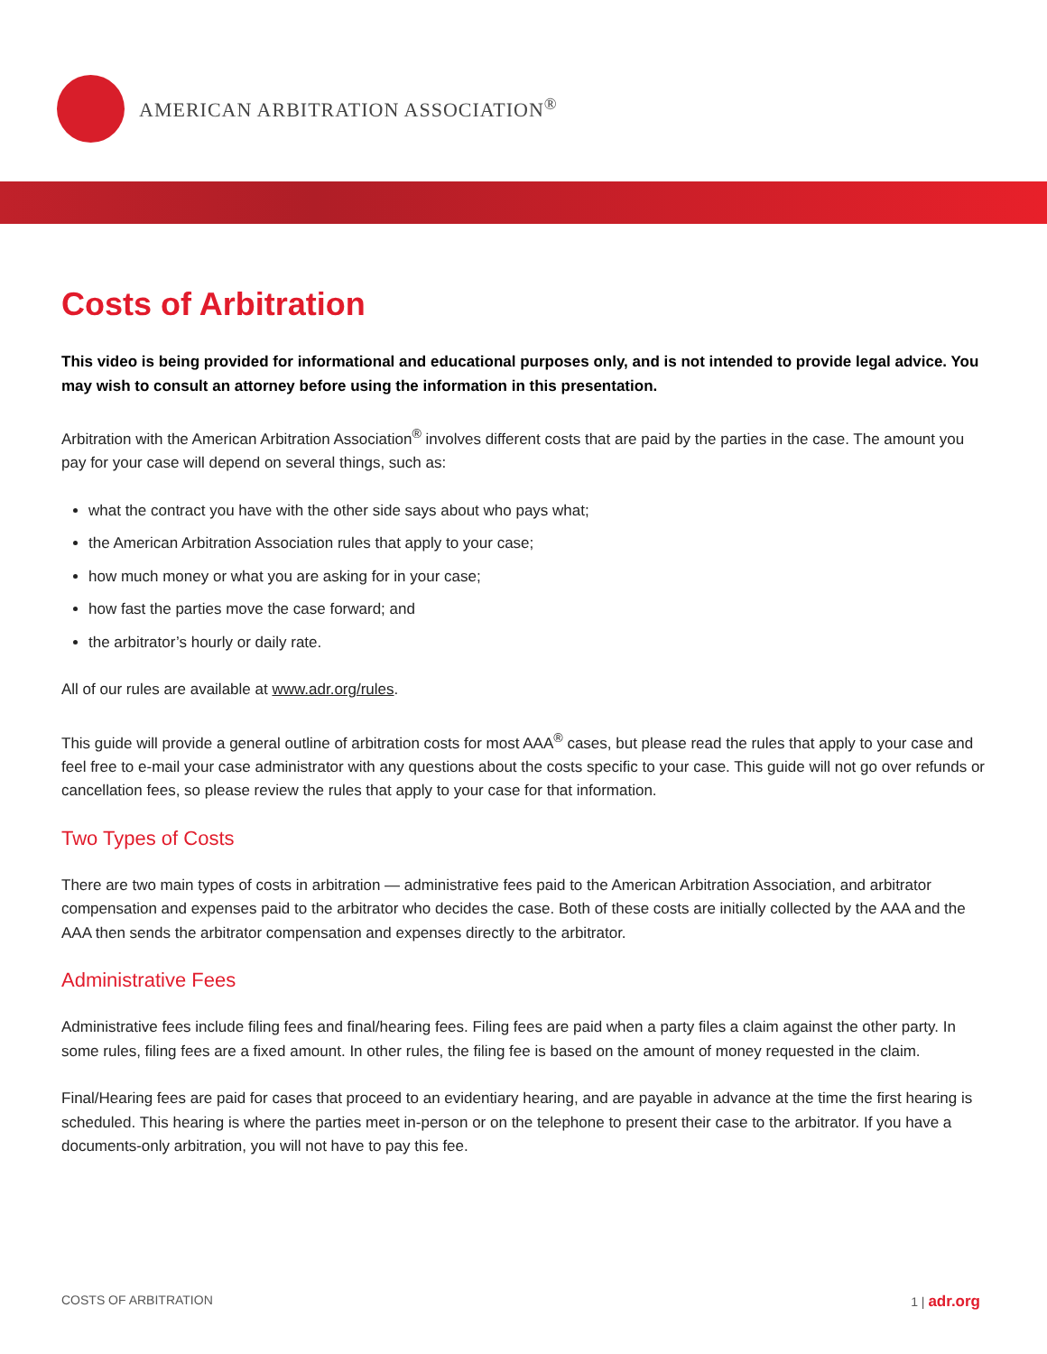AMERICAN ARBITRATION ASSOCIATION<sup>®</sup>
Costs of Arbitration
This video is being provided for informational and educational purposes only, and is not intended to provide legal advice. You may wish to consult an attorney before using the information in this presentation.
Arbitration with the American Arbitration Association<sup>®</sup> involves different costs that are paid by the parties in the case. The amount you pay for your case will depend on several things, such as:
what the contract you have with the other side says about who pays what;
the American Arbitration Association rules that apply to your case;
how much money or what you are asking for in your case;
how fast the parties move the case forward; and
the arbitrator’s hourly or daily rate.
All of our rules are available at www.adr.org/rules.
This guide will provide a general outline of arbitration costs for most AAA<sup>®</sup> cases, but please read the rules that apply to your case and feel free to e-mail your case administrator with any questions about the costs specific to your case. This guide will not go over refunds or cancellation fees, so please review the rules that apply to your case for that information.
Two Types of Costs
There are two main types of costs in arbitration — administrative fees paid to the American Arbitration Association, and arbitrator compensation and expenses paid to the arbitrator who decides the case. Both of these costs are initially collected by the AAA and the AAA then sends the arbitrator compensation and expenses directly to the arbitrator.
Administrative Fees
Administrative fees include filing fees and final/hearing fees. Filing fees are paid when a party files a claim against the other party. In some rules, filing fees are a fixed amount. In other rules, the filing fee is based on the amount of money requested in the claim.
Final/Hearing fees are paid for cases that proceed to an evidentiary hearing, and are payable in advance at the time the first hearing is scheduled. This hearing is where the parties meet in-person or on the telephone to present their case to the arbitrator. If you have a documents-only arbitration, you will not have to pay this fee.
COSTS OF ARBITRATION 1 | adr.org